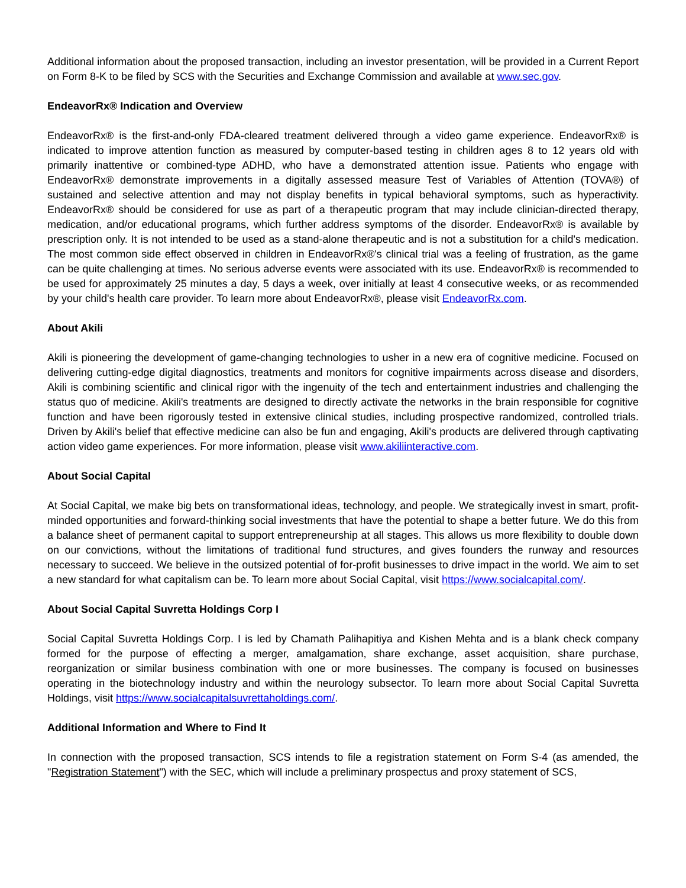Additional information about the proposed transaction, including an investor presentation, will be provided in a Current Report on Form 8-K to be filed by SCS with the Securities and Exchange Commission and available at www.sec.gov.
EndeavorRx® Indication and Overview
EndeavorRx® is the first-and-only FDA-cleared treatment delivered through a video game experience. EndeavorRx® is indicated to improve attention function as measured by computer-based testing in children ages 8 to 12 years old with primarily inattentive or combined-type ADHD, who have a demonstrated attention issue. Patients who engage with EndeavorRx® demonstrate improvements in a digitally assessed measure Test of Variables of Attention (TOVA®) of sustained and selective attention and may not display benefits in typical behavioral symptoms, such as hyperactivity. EndeavorRx® should be considered for use as part of a therapeutic program that may include clinician-directed therapy, medication, and/or educational programs, which further address symptoms of the disorder. EndeavorRx® is available by prescription only. It is not intended to be used as a stand-alone therapeutic and is not a substitution for a child's medication. The most common side effect observed in children in EndeavorRx®'s clinical trial was a feeling of frustration, as the game can be quite challenging at times. No serious adverse events were associated with its use. EndeavorRx® is recommended to be used for approximately 25 minutes a day, 5 days a week, over initially at least 4 consecutive weeks, or as recommended by your child's health care provider. To learn more about EndeavorRx®, please visit EndeavorRx.com.
About Akili
Akili is pioneering the development of game-changing technologies to usher in a new era of cognitive medicine. Focused on delivering cutting-edge digital diagnostics, treatments and monitors for cognitive impairments across disease and disorders, Akili is combining scientific and clinical rigor with the ingenuity of the tech and entertainment industries and challenging the status quo of medicine. Akili's treatments are designed to directly activate the networks in the brain responsible for cognitive function and have been rigorously tested in extensive clinical studies, including prospective randomized, controlled trials. Driven by Akili's belief that effective medicine can also be fun and engaging, Akili's products are delivered through captivating action video game experiences. For more information, please visit www.akiliinteractive.com.
About Social Capital
At Social Capital, we make big bets on transformational ideas, technology, and people. We strategically invest in smart, profit-minded opportunities and forward-thinking social investments that have the potential to shape a better future. We do this from a balance sheet of permanent capital to support entrepreneurship at all stages. This allows us more flexibility to double down on our convictions, without the limitations of traditional fund structures, and gives founders the runway and resources necessary to succeed. We believe in the outsized potential of for-profit businesses to drive impact in the world. We aim to set a new standard for what capitalism can be. To learn more about Social Capital, visit https://www.socialcapital.com/.
About Social Capital Suvretta Holdings Corp I
Social Capital Suvretta Holdings Corp. I is led by Chamath Palihapitiya and Kishen Mehta and is a blank check company formed for the purpose of effecting a merger, amalgamation, share exchange, asset acquisition, share purchase, reorganization or similar business combination with one or more businesses. The company is focused on businesses operating in the biotechnology industry and within the neurology subsector. To learn more about Social Capital Suvretta Holdings, visit https://www.socialcapitalsuvrettaholdings.com/.
Additional Information and Where to Find It
In connection with the proposed transaction, SCS intends to file a registration statement on Form S-4 (as amended, the "Registration Statement") with the SEC, which will include a preliminary prospectus and proxy statement of SCS,